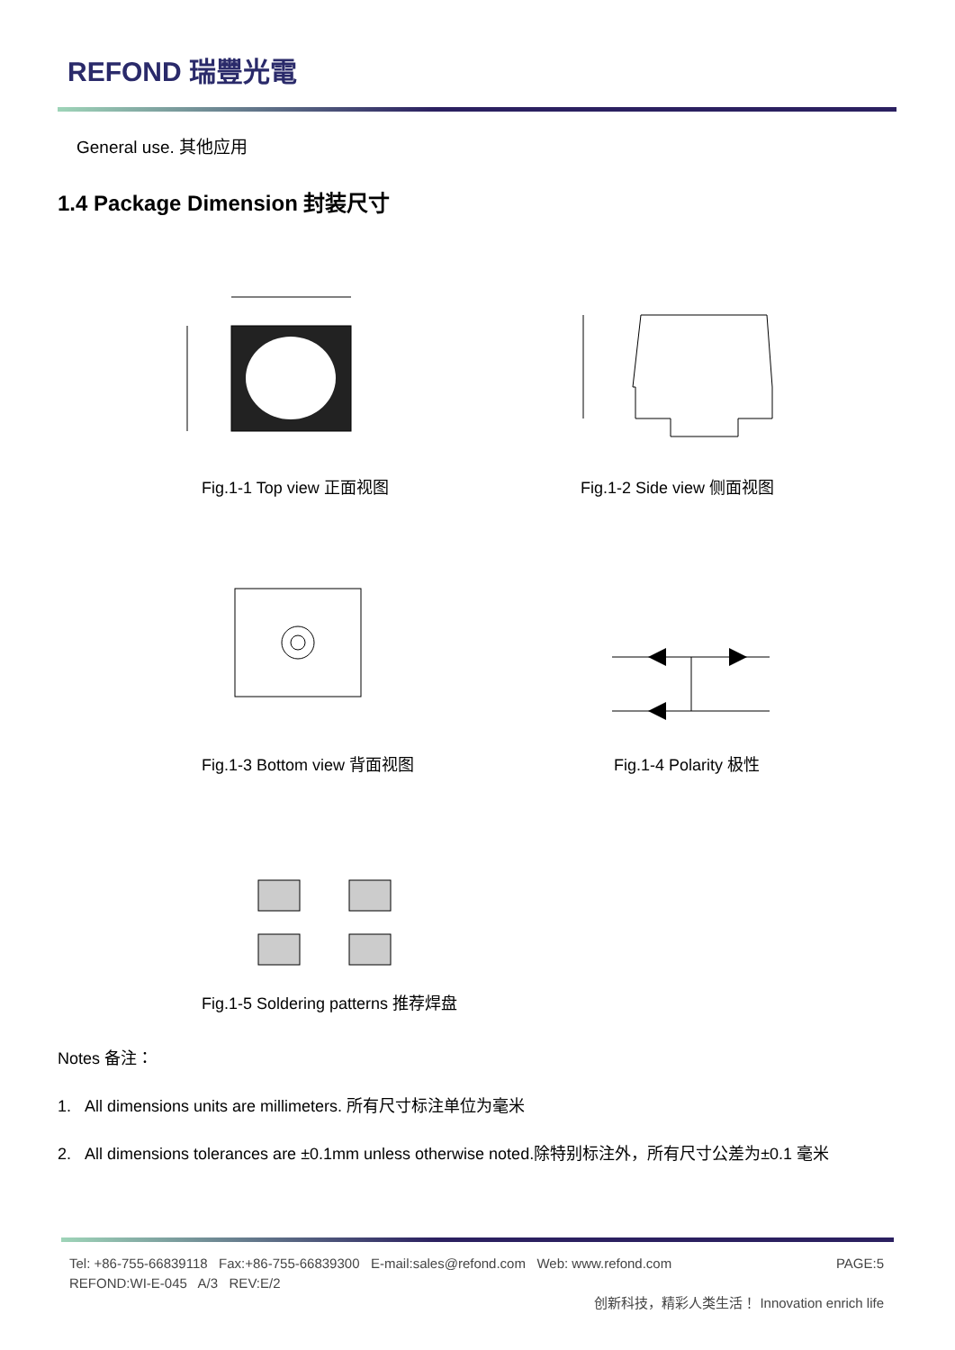REFOND 瑞豐光電
General use. 其他应用
1.4 Package Dimension 封装尺寸
Fig.1-1 Top view 正面视图 Fig.1-2 Side view 侧面视图
Fig.1-3 Bottom view 背面视图 Fig.1-4 Polarity 极性
Fig.1-5 Soldering patterns 推荐焊盘
Notes 备注：
1. All dimensions units are millimeters. 所有尺寸标注单位为毫米
2. All dimensions tolerances are ±0.1mm unless otherwise noted.除特别标注外，所有尺寸公差为±0.1 毫米
Tel: +86-755-66839118 Fax:+86-755-66839300 E-mail:sales@refond.com Web: www.refond.com PAGE:5
REFOND:WI-E-045 A/3 REV:E/2
创新科技，精彩人类生活！ Innovation enrich life